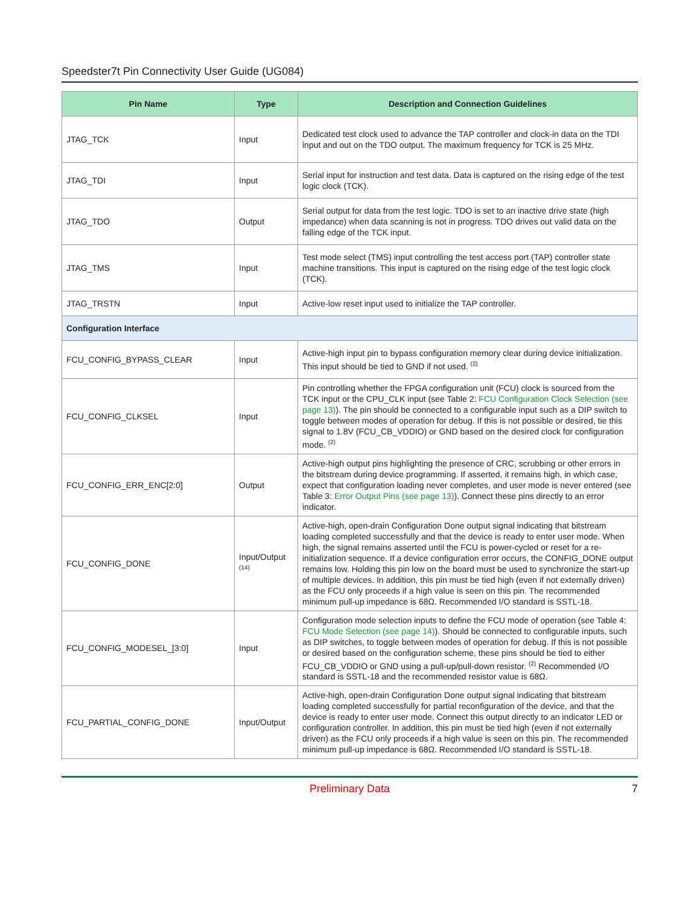Speedster7t Pin Connectivity User Guide (UG084)
| Pin Name | Type | Description and Connection Guidelines |
| --- | --- | --- |
| JTAG_TCK | Input | Dedicated test clock used to advance the TAP controller and clock-in data on the TDI input and out on the TDO output. The maximum frequency for TCK is 25 MHz. |
| JTAG_TDI | Input | Serial input for instruction and test data. Data is captured on the rising edge of the test logic clock (TCK). |
| JTAG_TDO | Output | Serial output for data from the test logic. TDO is set to an inactive drive state (high impedance) when data scanning is not in progress. TDO drives out valid data on the falling edge of the TCK input. |
| JTAG_TMS | Input | Test mode select (TMS) input controlling the test access port (TAP) controller state machine transitions. This input is captured on the rising edge of the test logic clock (TCK). |
| JTAG_TRSTN | Input | Active-low reset input used to initialize the TAP controller. |
| Configuration Interface | | |
| FCU_CONFIG_BYPASS_CLEAR | Input | Active-high input pin to bypass configuration memory clear during device initialization. This input should be tied to GND if not used. <sup>(2)</sup> |
| FCU_CONFIG_CLKSEL | Input | Pin controlling whether the FPGA configuration unit (FCU) clock is sourced from the TCK input or the CPU_CLK input (see Table 2: FCU Configuration Clock Selection (see page 13) ). The pin should be connected to a configurable input such as a DIP switch to toggle between modes of operation for debug. If this is not possible or desired, tie this signal to 1.8V (FCU_CB_VDDIO) or GND based on the desired clock for configuration mode. <sup>(2)</sup> |
| FCU_CONFIG_ERR_ENC[2:0] | Output | Active-high output pins highlighting the presence of CRC, scrubbing or other errors in the bitstream during device programming. If asserted, it remains high, in which case, expect that configuration loading never completes, and user mode is never entered (see Table 3: Error Output Pins (see page 13) ). Connect these pins directly to an error indicator. |
| FCU_CONFIG_DONE | Input/Output <sup>(14)</sup> | Active-high, open-drain Configuration Done output signal indicating that bitstream loading completed successfully and that the device is ready to enter user mode. When high, the signal remains asserted until the FCU is power-cycled or reset for a re-initialization sequence. If a device configuration error occurs, the CONFIG_DONE output remains low. Holding this pin low on the board must be used to synchronize the start-up of multiple devices. In addition, this pin must be tied high (even if not externally driven) as the FCU only proceeds if a high value is seen on this pin. The recommended minimum pull-up impedance is 68Ω. Recommended I/O standard is SSTL-18. |
| FCU_CONFIG_MODESEL_[3:0] | Input | Configuration mode selection inputs to define the FCU mode of operation (see Table 4: FCU Mode Selection (see page 14) ). Should be connected to configurable inputs, such as DIP switches, to toggle between modes of operation for debug. If this is not possible or desired based on the configuration scheme, these pins should be tied to either FCU_CB_VDDIO or GND using a pull-up/pull-down resistor. <sup>(2)</sup> Recommended I/O standard is SSTL-18 and the recommended resistor value is 68Ω. |
| FCU_PARTIAL_CONFIG_DONE | Input/Output | Active-high, open-drain Configuration Done output signal indicating that bitstream loading completed successfully for partial reconfiguration of the device, and that the device is ready to enter user mode. Connect this output directly to an indicator LED or configuration controller. In addition, this pin must be tied high (even if not externally driven) as the FCU only proceeds if a high value is seen on this pin. The recommended minimum pull-up impedance is 68Ω. Recommended I/O standard is SSTL-18. |
Preliminary Data 7